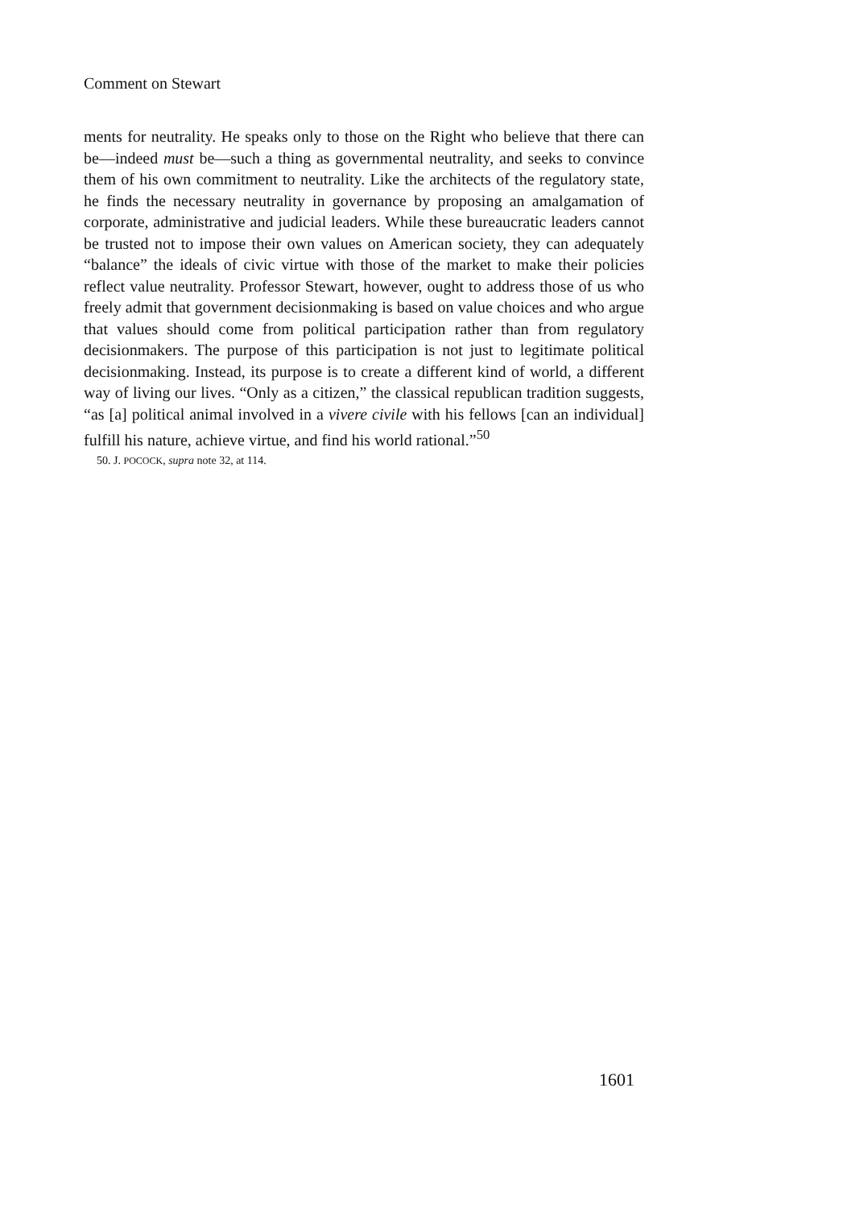Comment on Stewart
ments for neutrality. He speaks only to those on the Right who believe that there can be—indeed must be—such a thing as governmental neutrality, and seeks to convince them of his own commitment to neutrality. Like the architects of the regulatory state, he finds the necessary neutrality in governance by proposing an amalgamation of corporate, administrative and judicial leaders. While these bureaucratic leaders cannot be trusted not to impose their own values on American society, they can adequately “balance” the ideals of civic virtue with those of the market to make their policies reflect value neutrality. Professor Stewart, however, ought to address those of us who freely admit that government decisionmaking is based on value choices and who argue that values should come from political participation rather than from regulatory decisionmakers. The purpose of this participation is not just to legitimate political decisionmaking. Instead, its purpose is to create a different kind of world, a different way of living our lives. “Only as a citizen,” the classical republican tradition suggests, “as [a] political animal involved in a vivere civile with his fellows [can an individual] fulfill his nature, achieve virtue, and find his world rational.”<sup>50</sup>
50. J. POCOCK, supra note 32, at 114.
1601